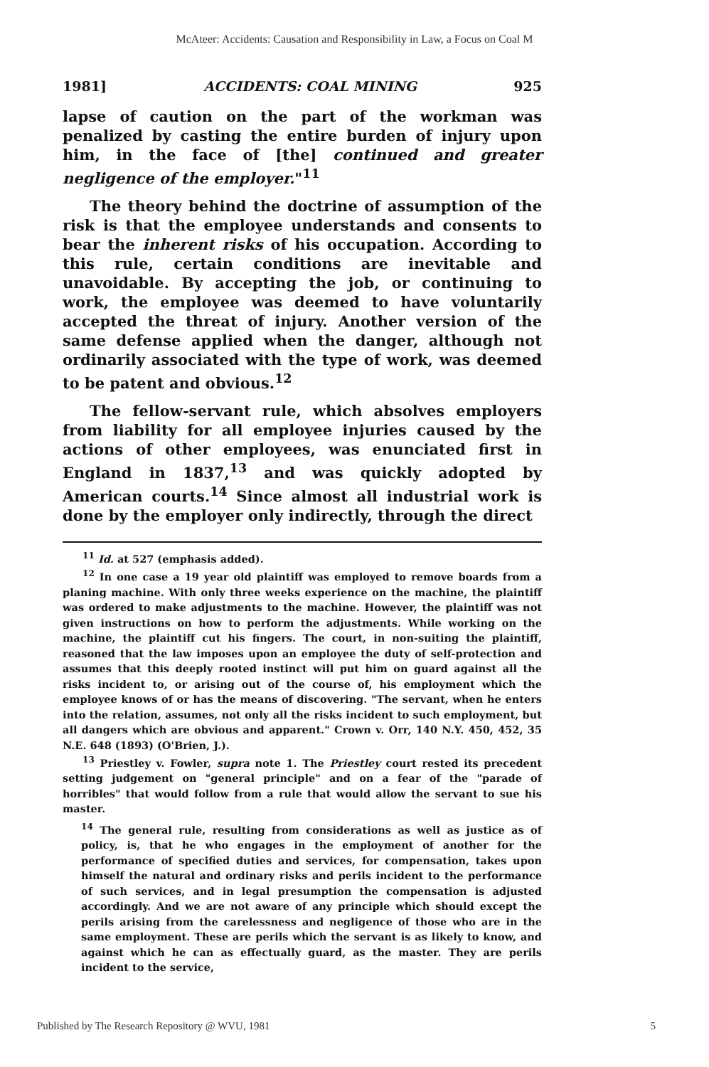McAteer: Accidents: Causation and Responsibility in Law, a Focus on Coal M
1981] ACCIDENTS: COAL MINING 925
lapse of caution on the part of the workman was penalized by casting the entire burden of injury upon him, in the face of [the] continued and greater negligence of the employer."<sup>11</sup>
The theory behind the doctrine of assumption of the risk is that the employee understands and consents to bear the inherent risks of his occupation. According to this rule, certain conditions are inevitable and unavoidable. By accepting the job, or continuing to work, the employee was deemed to have voluntarily accepted the threat of injury. Another version of the same defense applied when the danger, although not ordinarily associated with the type of work, was deemed to be patent and obvious.<sup>12</sup>
The fellow-servant rule, which absolves employers from liability for all employee injuries caused by the actions of other employees, was enunciated first in England in 1837,<sup>13</sup> and was quickly adopted by American courts.<sup>14</sup> Since almost all industrial work is done by the employer only indirectly, through the direct
<sup>11</sup> Id. at 527 (emphasis added).
<sup>12</sup> In one case a 19 year old plaintiff was employed to remove boards from a planing machine. With only three weeks experience on the machine, the plaintiff was ordered to make adjustments to the machine. However, the plaintiff was not given instructions on how to perform the adjustments. While working on the machine, the plaintiff cut his fingers. The court, in non-suiting the plaintiff, reasoned that the law imposes upon an employee the duty of self-protection and assumes that this deeply rooted instinct will put him on guard against all the risks incident to, or arising out of the course of, his employment which the employee knows of or has the means of discovering. "The servant, when he enters into the relation, assumes, not only all the risks incident to such employment, but all dangers which are obvious and apparent." Crown v. Orr, 140 N.Y. 450, 452, 35 N.E. 648 (1893) (O'Brien, J.).
<sup>13</sup> Priestley v. Fowler, supra note 1. The Priestley court rested its precedent setting judgement on "general principle" and on a fear of the "parade of horribles" that would follow from a rule that would allow the servant to sue his master.
<sup>14</sup> The general rule, resulting from considerations as well as justice as of policy, is, that he who engages in the employment of another for the performance of specified duties and services, for compensation, takes upon himself the natural and ordinary risks and perils incident to the performance of such services, and in legal presumption the compensation is adjusted accordingly. And we are not aware of any principle which should except the perils arising from the carelessness and negligence of those who are in the same employment. These are perils which the servant is as likely to know, and against which he can as effectually guard, as the master. They are perils incident to the service,
Published by The Research Repository @ WVU, 1981 5